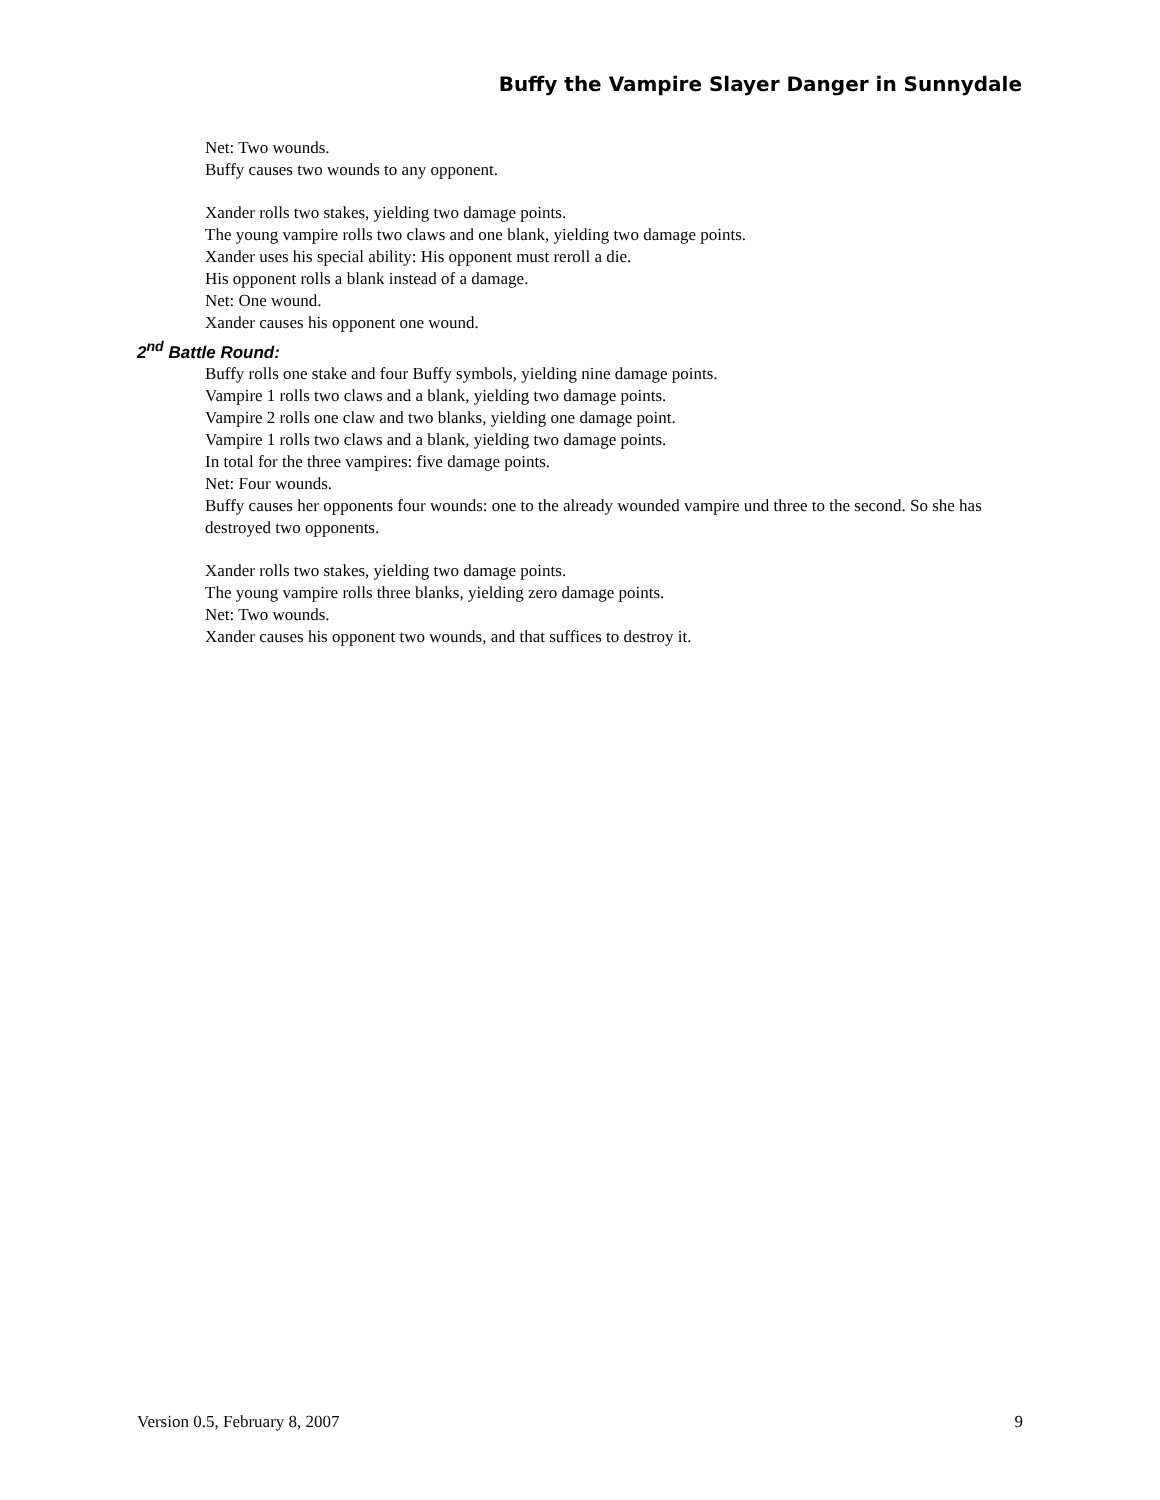Buffy the Vampire Slayer Danger in Sunnydale
Net: Two wounds.
Buffy causes two wounds to any opponent.
Xander rolls two stakes, yielding two damage points.
The young vampire rolls two claws and one blank, yielding two damage points.
Xander uses his special ability: His opponent must reroll a die.
His opponent rolls a blank instead of a damage.
Net: One wound.
Xander causes his opponent one wound.
2<sup>nd</sup> Battle Round:
Buffy rolls one stake and four Buffy symbols, yielding nine damage points.
Vampire 1 rolls two claws and a blank, yielding two damage points.
Vampire 2 rolls one claw and two blanks, yielding one damage point.
Vampire 1 rolls two claws and a blank, yielding two damage points.
In total for the three vampires: five damage points.
Net: Four wounds.
Buffy causes her opponents four wounds: one to the already wounded vampire und three to the second. So she has destroyed two opponents.
Xander rolls two stakes, yielding two damage points.
The young vampire rolls three blanks, yielding zero damage points.
Net: Two wounds.
Xander causes his opponent two wounds, and that suffices to destroy it.
Version 0.5, February 8, 2007 9